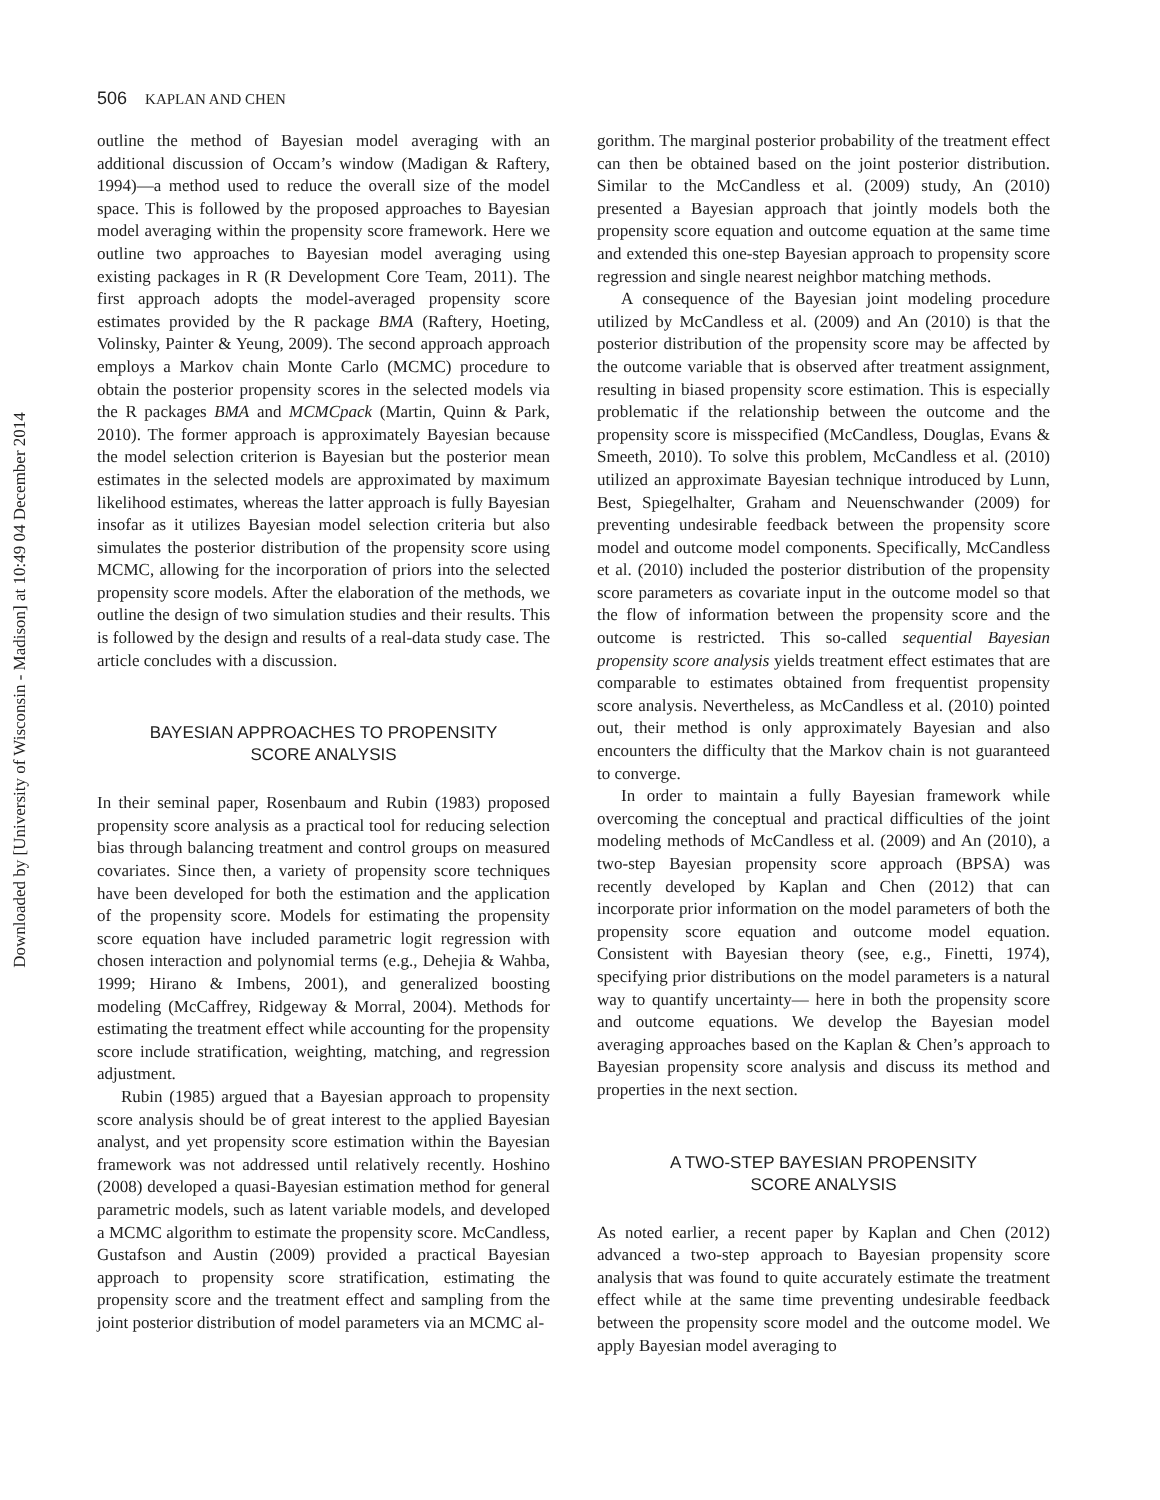Downloaded by [University of Wisconsin - Madison] at 10:49 04 December 2014
506 KAPLAN AND CHEN
outline the method of Bayesian model averaging with an additional discussion of Occam’s window (Madigan & Raftery, 1994)—a method used to reduce the overall size of the model space. This is followed by the proposed approaches to Bayesian model averaging within the propensity score framework. Here we outline two approaches to Bayesian model averaging using existing packages in R (R Development Core Team, 2011). The first approach adopts the model-averaged propensity score estimates provided by the R package BMA (Raftery, Hoeting, Volinsky, Painter & Yeung, 2009). The second approach approach employs a Markov chain Monte Carlo (MCMC) procedure to obtain the posterior propensity scores in the selected models via the R packages BMA and MCMCpack (Martin, Quinn & Park, 2010). The former approach is approximately Bayesian because the model selection criterion is Bayesian but the posterior mean estimates in the selected models are approximated by maximum likelihood estimates, whereas the latter approach is fully Bayesian insofar as it utilizes Bayesian model selection criteria but also simulates the posterior distribution of the propensity score using MCMC, allowing for the incorporation of priors into the selected propensity score models. After the elaboration of the methods, we outline the design of two simulation studies and their results. This is followed by the design and results of a real-data study case. The article concludes with a discussion.
BAYESIAN APPROACHES TO PROPENSITY
SCORE ANALYSIS
In their seminal paper, Rosenbaum and Rubin (1983) proposed propensity score analysis as a practical tool for reducing selection bias through balancing treatment and control groups on measured covariates. Since then, a variety of propensity score techniques have been developed for both the estimation and the application of the propensity score. Models for estimating the propensity score equation have included parametric logit regression with chosen interaction and polynomial terms (e.g., Dehejia & Wahba, 1999; Hirano & Imbens, 2001), and generalized boosting modeling (McCaffrey, Ridgeway & Morral, 2004). Methods for estimating the treatment effect while accounting for the propensity score include stratification, weighting, matching, and regression adjustment.
Rubin (1985) argued that a Bayesian approach to propensity score analysis should be of great interest to the applied Bayesian analyst, and yet propensity score estimation within the Bayesian framework was not addressed until relatively recently. Hoshino (2008) developed a quasi-Bayesian estimation method for general parametric models, such as latent variable models, and developed a MCMC algorithm to estimate the propensity score. McCandless, Gustafson and Austin (2009) provided a practical Bayesian approach to propensity score stratification, estimating the propensity score and the treatment effect and sampling from the joint posterior distribution of model parameters via an MCMC al-
gorithm. The marginal posterior probability of the treatment effect can then be obtained based on the joint posterior distribution. Similar to the McCandless et al. (2009) study, An (2010) presented a Bayesian approach that jointly models both the propensity score equation and outcome equation at the same time and extended this one-step Bayesian approach to propensity score regression and single nearest neighbor matching methods.
A consequence of the Bayesian joint modeling procedure utilized by McCandless et al. (2009) and An (2010) is that the posterior distribution of the propensity score may be affected by the outcome variable that is observed after treatment assignment, resulting in biased propensity score estimation. This is especially problematic if the relationship between the outcome and the propensity score is misspecified (McCandless, Douglas, Evans & Smeeth, 2010). To solve this problem, McCandless et al. (2010) utilized an approximate Bayesian technique introduced by Lunn, Best, Spiegelhalter, Graham and Neuenschwander (2009) for preventing undesirable feedback between the propensity score model and outcome model components. Specifically, McCandless et al. (2010) included the posterior distribution of the propensity score parameters as covariate input in the outcome model so that the flow of information between the propensity score and the outcome is restricted. This so-called sequential Bayesian propensity score analysis yields treatment effect estimates that are comparable to estimates obtained from frequentist propensity score analysis. Nevertheless, as McCandless et al. (2010) pointed out, their method is only approximately Bayesian and also encounters the difficulty that the Markov chain is not guaranteed to converge.
In order to maintain a fully Bayesian framework while overcoming the conceptual and practical difficulties of the joint modeling methods of McCandless et al. (2009) and An (2010), a two-step Bayesian propensity score approach (BPSA) was recently developed by Kaplan and Chen (2012) that can incorporate prior information on the model parameters of both the propensity score equation and outcome model equation. Consistent with Bayesian theory (see, e.g., Finetti, 1974), specifying prior distributions on the model parameters is a natural way to quantify uncertainty— here in both the propensity score and outcome equations. We develop the Bayesian model averaging approaches based on the Kaplan & Chen’s approach to Bayesian propensity score analysis and discuss its method and properties in the next section.
A TWO-STEP BAYESIAN PROPENSITY
SCORE ANALYSIS
As noted earlier, a recent paper by Kaplan and Chen (2012) advanced a two-step approach to Bayesian propensity score analysis that was found to quite accurately estimate the treatment effect while at the same time preventing undesirable feedback between the propensity score model and the outcome model. We apply Bayesian model averaging to